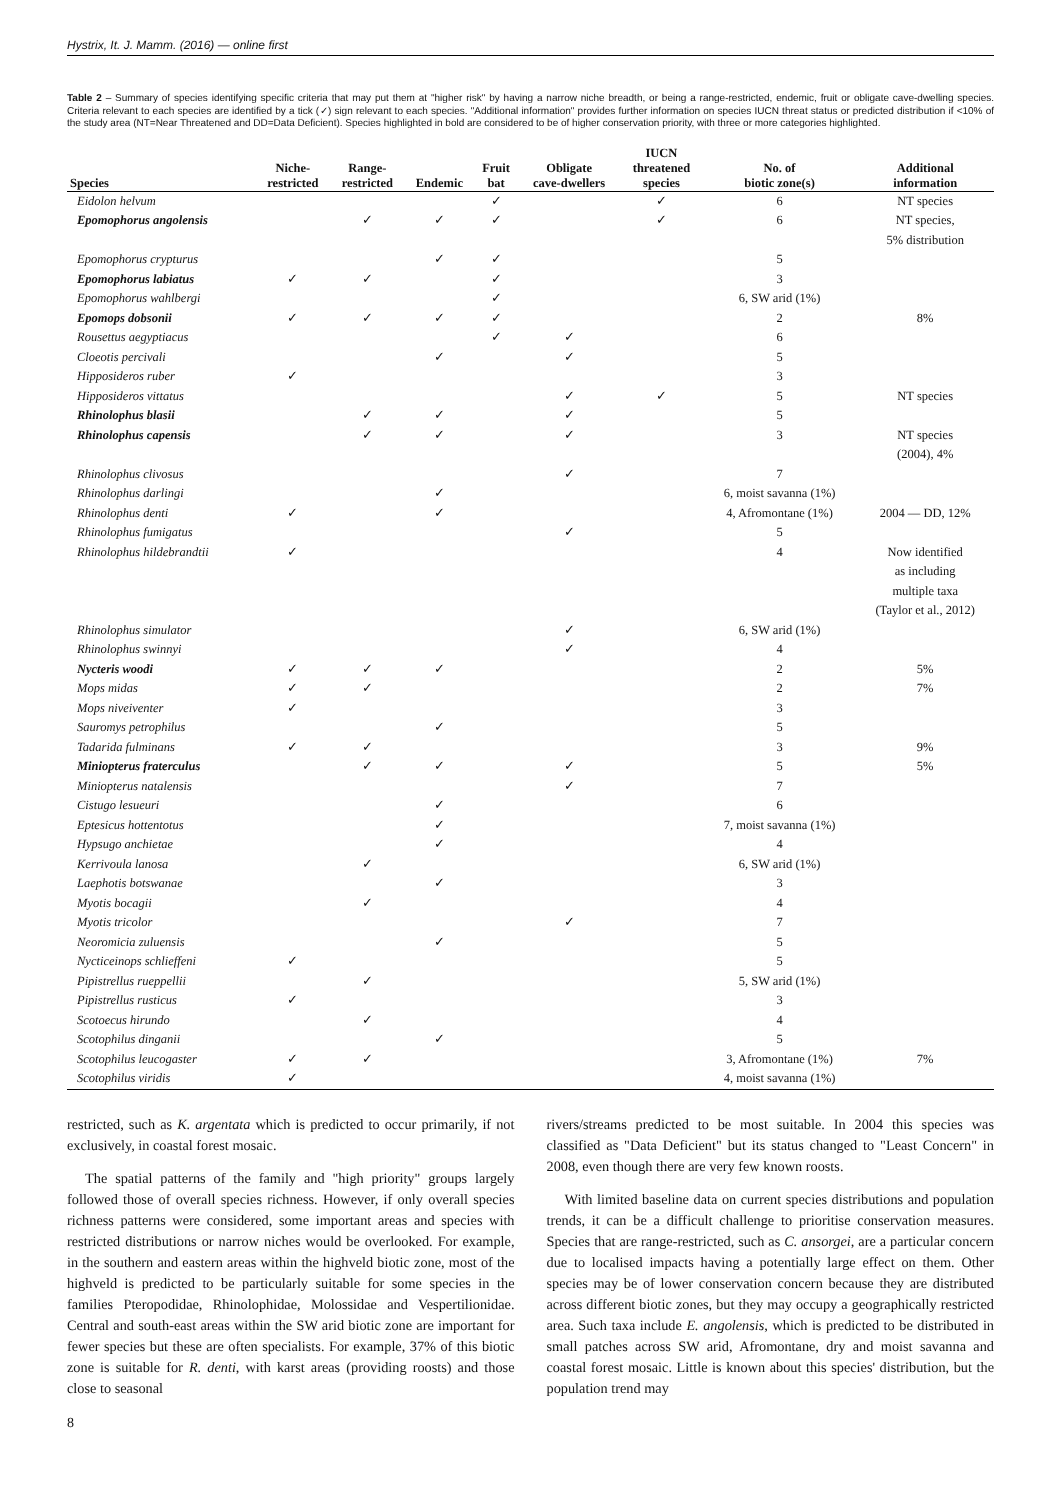Hystrix, It. J. Mamm. (2016) — online first
Table 2 – Summary of species identifying specific criteria that may put them at "higher risk" by having a narrow niche breadth, or being a range-restricted, endemic, fruit or obligate cave-dwelling species. Criteria relevant to each species are identified by a tick (✓) sign relevant to each species. "Additional information" provides further information on species IUCN threat status or predicted distribution if <10% of the study area (NT=Near Threatened and DD=Data Deficient). Species highlighted in bold are considered to be of higher conservation priority, with three or more categories highlighted.
| Species | Niche- restricted | Range- restricted | Endemic | Fruit bat | Obligate cave-dwellers | IUCN threatened species | No. of biotic zone(s) | Additional information |
| --- | --- | --- | --- | --- | --- | --- | --- | --- |
| Eidolon helvum | | | | ✓ | | ✓ | 6 | NT species |
| Epomophorus angolensis | | ✓ | ✓ | ✓ | | ✓ | 6 | NT species, 5% distribution |
| Epomophorus crypturus | | | ✓ | ✓ | | | 5 | |
| Epomophorus labiatus | ✓ | ✓ | | ✓ | | | 3 | |
| Epomophorus wahlbergi | | | | ✓ | | | 6, SW arid (1%) | |
| Epomops dobsonii | ✓ | ✓ | ✓ | ✓ | | | 2 | 8% |
| Rousettus aegyptiacus | | | | ✓ | ✓ | | 6 | |
| Cloeotis percivali | | | ✓ | | ✓ | | 5 | |
| Hipposideros ruber | ✓ | | | | | | 3 | |
| Hipposideros vittatus | | | | | ✓ | ✓ | 5 | NT species |
| Rhinolophus blasii | | ✓ | ✓ | | ✓ | | 5 | |
| Rhinolophus capensis | | ✓ | ✓ | | ✓ | | 3 | NT species (2004), 4% |
| Rhinolophus clivosus | | | | | ✓ | | 7 | |
| Rhinolophus darlingi | | | ✓ | | | | 6, moist savanna (1%) | |
| Rhinolophus denti | ✓ | | ✓ | | | | 4, Afromontane (1%) | 2004 — DD, 12% |
| Rhinolophus fumigatus | | | | | ✓ | | 5 | |
| Rhinolophus hildebrandtii | ✓ | | | | | | 4 | Now identified as including multiple taxa (Taylor et al., 2012) |
| Rhinolophus simulator | | | | | ✓ | | 6, SW arid (1%) | |
| Rhinolophus swinnyi | | | | | ✓ | | 4 | |
| Nycteris woodi | ✓ | ✓ | ✓ | | | | 2 | 5% |
| Mops midas | ✓ | ✓ | | | | | 2 | 7% |
| Mops niveiventer | ✓ | | | | | | 3 | |
| Sauromys petrophilus | | | ✓ | | | | 5 | |
| Tadarida fulminans | ✓ | ✓ | | | | | 3 | 9% |
| Miniopterus fraterculus | | ✓ | ✓ | | ✓ | | 5 | 5% |
| Miniopterus natalensis | | | | | ✓ | | 7 | |
| Cistugo lesueuri | | | ✓ | | | | 6 | |
| Eptesicus hottentotus | | | ✓ | | | | 7, moist savanna (1%) | |
| Hypsugo anchietae | | | ✓ | | | | 4 | |
| Kerrivoula lanosa | | ✓ | | | | | 6, SW arid (1%) | |
| Laephotis botswanae | | | ✓ | | | | 3 | |
| Myotis bocagii | | ✓ | | | | | 4 | |
| Myotis tricolor | | | | | ✓ | | 7 | |
| Neoromicia zuluensis | | | ✓ | | | | 5 | |
| Nycticeinops schlieffeni | ✓ | | | | | | 5 | |
| Pipistrellus rueppellii | | ✓ | | | | | 5, SW arid (1%) | |
| Pipistrellus rusticus | ✓ | | | | | | 3 | |
| Scotoecus hirundo | | ✓ | | | | | 4 | |
| Scotophilus dinganii | | | ✓ | | | | 5 | |
| Scotophilus leucogaster | ✓ | ✓ | | | | | 3, Afromontane (1%) | 7% |
| Scotophilus viridis | ✓ | | | | | | 4, moist savanna (1%) | |
restricted, such as K. argentata which is predicted to occur primarily, if not exclusively, in coastal forest mosaic.
The spatial patterns of the family and "high priority" groups largely followed those of overall species richness. However, if only overall species richness patterns were considered, some important areas and species with restricted distributions or narrow niches would be overlooked. For example, in the southern and eastern areas within the highveld biotic zone, most of the highveld is predicted to be particularly suitable for some species in the families Pteropodidae, Rhinolophidae, Molossidae and Vespertilionidae. Central and south-east areas within the SW arid biotic zone are important for fewer species but these are often specialists. For example, 37% of this biotic zone is suitable for R. denti, with karst areas (providing roosts) and those close to seasonal
rivers/streams predicted to be most suitable. In 2004 this species was classified as "Data Deficient" but its status changed to "Least Concern" in 2008, even though there are very few known roosts.
With limited baseline data on current species distributions and population trends, it can be a difficult challenge to prioritise conservation measures. Species that are range-restricted, such as C. ansorgei, are a particular concern due to localised impacts having a potentially large effect on them. Other species may be of lower conservation concern because they are distributed across different biotic zones, but they may occupy a geographically restricted area. Such taxa include E. angolensis, which is predicted to be distributed in small patches across SW arid, Afromontane, dry and moist savanna and coastal forest mosaic. Little is known about this species' distribution, but the population trend may
8